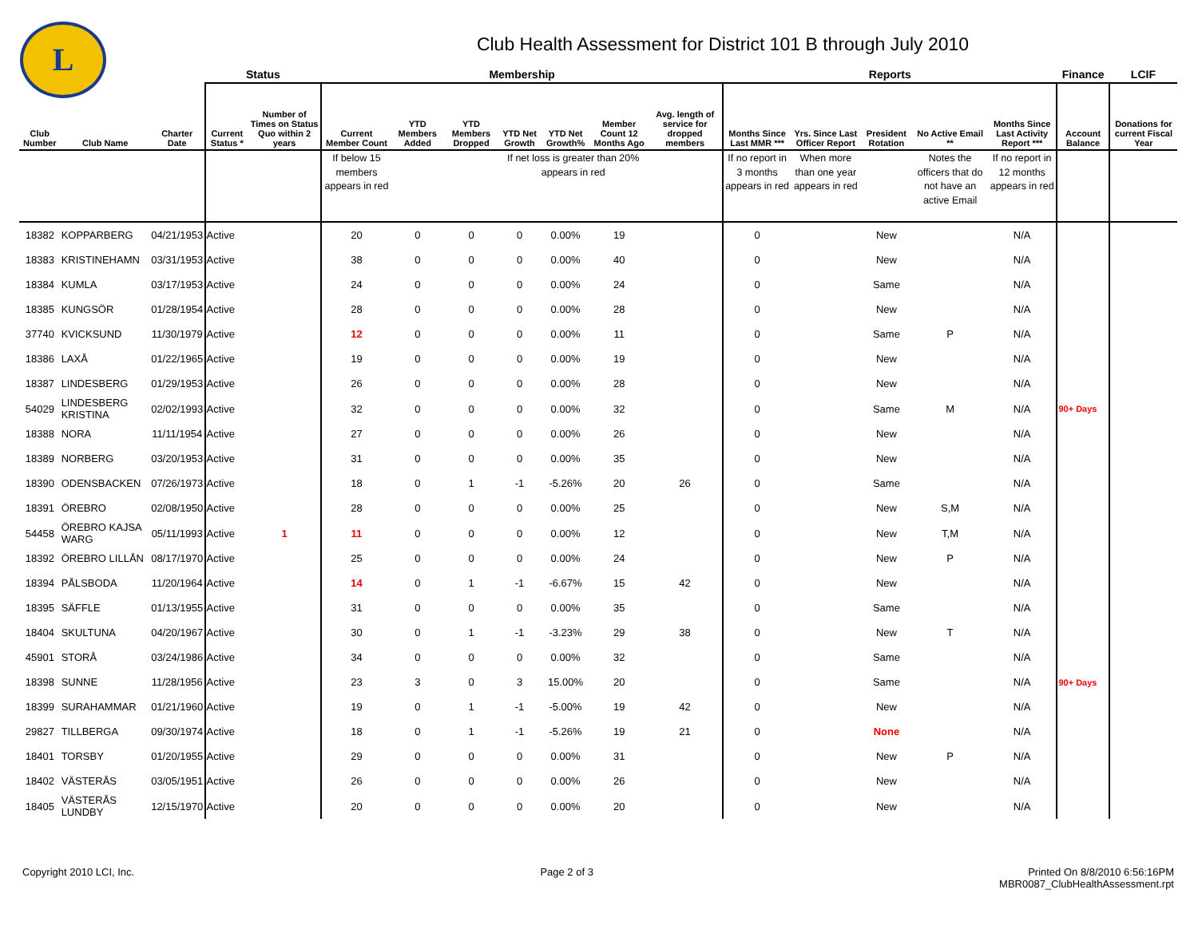L
Club Health Assessment for District 101 B through July 2010
| | | | Status | | Membership | | | | | | | Reports | | | | | Finance | LCIF |
| --- | --- | --- | --- | --- | --- | --- | --- | --- | --- | --- | --- | --- | --- | --- | --- | --- | --- | --- |
| Club Number | Club Name | Charter Date | Current Status * | Number of Times on Status Quo within 2 years | Current Member Count | YTD Members Added | YTD Members Dropped | YTD Net Growth | YTD Net Growth% | Member Count 12 Months Ago | Avg. length of service for dropped members | Months Since Last MMR *** | Yrs. Since Last Officer Report | President Rotation | No Active Email ** | Months Since Last Activity Report *** | Account Balance | Donations for current Fiscal Year |
| | | | | | If below 15 members appears in red | | | If net loss is greater than 20% appears in red | | | | If no report in 3 months appears in red | When more than one year appears in red | | Notes the officers that do not have an active Email | If no report in 12 months appears in red | | |
| 18382 | KOPPARBERG | 04/21/1953 | Active | | 20 | 0 | 0 | 0 | 0.00% | 19 | | 0 | | New | | N/A | | |
| 18383 | KRISTINEHAMN | 03/31/1953 | Active | | 38 | 0 | 0 | 0 | 0.00% | 40 | | 0 | | New | | N/A | | |
| 18384 | KUMLA | 03/17/1953 | Active | | 24 | 0 | 0 | 0 | 0.00% | 24 | | 0 | | Same | | N/A | | |
| 18385 | KUNGSÖR | 01/28/1954 | Active | | 28 | 0 | 0 | 0 | 0.00% | 28 | | 0 | | New | | N/A | | |
| 37740 | KVICKSUND | 11/30/1979 | Active | | 12 | 0 | 0 | 0 | 0.00% | 11 | | 0 | | Same | P | N/A | | |
| 18386 | LAXÅ | 01/22/1965 | Active | | 19 | 0 | 0 | 0 | 0.00% | 19 | | 0 | | New | | N/A | | |
| 18387 | LINDESBERG | 01/29/1953 | Active | | 26 | 0 | 0 | 0 | 0.00% | 28 | | 0 | | New | | N/A | | |
| 54029 | LINDESBERG KRISTINA | 02/02/1993 | Active | | 32 | 0 | 0 | 0 | 0.00% | 32 | | 0 | | Same | M | N/A | 90+ Days | |
| 18388 | NORA | 11/11/1954 | Active | | 27 | 0 | 0 | 0 | 0.00% | 26 | | 0 | | New | | N/A | | |
| 18389 | NORBERG | 03/20/1953 | Active | | 31 | 0 | 0 | 0 | 0.00% | 35 | | 0 | | New | | N/A | | |
| 18390 | ODENSBACKEN | 07/26/1973 | Active | | 18 | 0 | 1 | -1 | -5.26% | 20 | 26 | 0 | | Same | | N/A | | |
| 18391 | ÖREBRO | 02/08/1950 | Active | | 28 | 0 | 0 | 0 | 0.00% | 25 | | 0 | | New | S,M | N/A | | |
| 54458 | ÖREBRO KAJSA WARG | 05/11/1993 | Active | 1 | 11 | 0 | 0 | 0 | 0.00% | 12 | | 0 | | New | T,M | N/A | | |
| 18392 | ÖREBRO LILLÅN | 08/17/1970 | Active | | 25 | 0 | 0 | 0 | 0.00% | 24 | | 0 | | New | P | N/A | | |
| 18394 | PÅLSBODA | 11/20/1964 | Active | | 14 | 0 | 1 | -1 | -6.67% | 15 | 42 | 0 | | New | | N/A | | |
| 18395 | SÄFFLE | 01/13/1955 | Active | | 31 | 0 | 0 | 0 | 0.00% | 35 | | 0 | | Same | | N/A | | |
| 18404 | SKULTUNA | 04/20/1967 | Active | | 30 | 0 | 1 | -1 | -3.23% | 29 | 38 | 0 | | New | T | N/A | | |
| 45901 | STORÅ | 03/24/1986 | Active | | 34 | 0 | 0 | 0 | 0.00% | 32 | | 0 | | Same | | N/A | | |
| 18398 | SUNNE | 11/28/1956 | Active | | 23 | 3 | 0 | 3 | 15.00% | 20 | | 0 | | Same | | N/A | 90+ Days | |
| 18399 | SURAHAMMAR | 01/21/1960 | Active | | 19 | 0 | 1 | -1 | -5.00% | 19 | 42 | 0 | | New | | N/A | | |
| 29827 | TILLBERGA | 09/30/1974 | Active | | 18 | 0 | 1 | -1 | -5.26% | 19 | 21 | 0 | | None | | N/A | | |
| 18401 | TORSBY | 01/20/1955 | Active | | 29 | 0 | 0 | 0 | 0.00% | 31 | | 0 | | New | P | N/A | | |
| 18402 | VÄSTERÅS | 03/05/1951 | Active | | 26 | 0 | 0 | 0 | 0.00% | 26 | | 0 | | New | | N/A | | |
| 18405 | VÄSTERÅS LUNDBY | 12/15/1970 | Active | | 20 | 0 | 0 | 0 | 0.00% | 20 | | 0 | | New | | N/A | | |
Copyright 2010 LCI, Inc. Page 2 of 3 Printed On 8/8/2010 6:56:16PM
MBR0087_ClubHealthAssessment.rpt